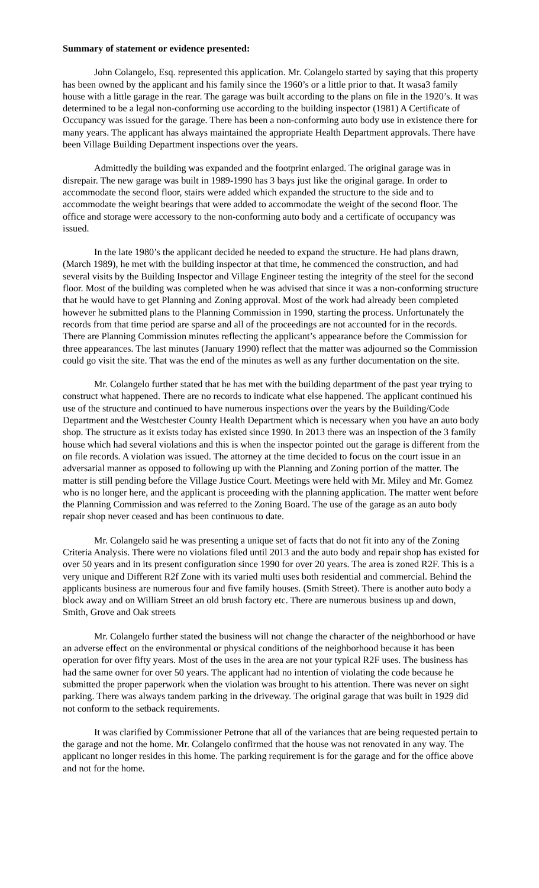Summary of statement or evidence presented:
John Colangelo, Esq. represented this application. Mr. Colangelo started by saying that this property has been owned by the applicant and his family since the 1960’s or a little prior to that. It wasa3 family house with a little garage in the rear. The garage was built according to the plans on file in the 1920’s. It was determined to be a legal non-conforming use according to the building inspector (1981) A Certificate of Occupancy was issued for the garage. There has been a non-conforming auto body use in existence there for many years. The applicant has always maintained the appropriate Health Department approvals. There have been Village Building Department inspections over the years.
Admittedly the building was expanded and the footprint enlarged. The original garage was in disrepair. The new garage was built in 1989-1990 has 3 bays just like the original garage. In order to accommodate the second floor, stairs were added which expanded the structure to the side and to accommodate the weight bearings that were added to accommodate the weight of the second floor. The office and storage were accessory to the non-conforming auto body and a certificate of occupancy was issued.
In the late 1980’s the applicant decided he needed to expand the structure. He had plans drawn, (March 1989), he met with the building inspector at that time, he commenced the construction, and had several visits by the Building Inspector and Village Engineer testing the integrity of the steel for the second floor. Most of the building was completed when he was advised that since it was a non-conforming structure that he would have to get Planning and Zoning approval. Most of the work had already been completed however he submitted plans to the Planning Commission in 1990, starting the process. Unfortunately the records from that time period are sparse and all of the proceedings are not accounted for in the records. There are Planning Commission minutes reflecting the applicant’s appearance before the Commission for three appearances. The last minutes (January 1990) reflect that the matter was adjourned so the Commission could go visit the site. That was the end of the minutes as well as any further documentation on the site.
Mr. Colangelo further stated that he has met with the building department of the past year trying to construct what happened. There are no records to indicate what else happened. The applicant continued his use of the structure and continued to have numerous inspections over the years by the Building/Code Department and the Westchester County Health Department which is necessary when you have an auto body shop. The structure as it exists today has existed since 1990. In 2013 there was an inspection of the 3 family house which had several violations and this is when the inspector pointed out the garage is different from the on file records. A violation was issued. The attorney at the time decided to focus on the court issue in an adversarial manner as opposed to following up with the Planning and Zoning portion of the matter. The matter is still pending before the Village Justice Court. Meetings were held with Mr. Miley and Mr. Gomez who is no longer here, and the applicant is proceeding with the planning application. The matter went before the Planning Commission and was referred to the Zoning Board. The use of the garage as an auto body repair shop never ceased and has been continuous to date.
Mr. Colangelo said he was presenting a unique set of facts that do not fit into any of the Zoning Criteria Analysis. There were no violations filed until 2013 and the auto body and repair shop has existed for over 50 years and in its present configuration since 1990 for over 20 years. The area is zoned R2F. This is a very unique and Different R2f Zone with its varied multi uses both residential and commercial. Behind the applicants business are numerous four and five family houses. (Smith Street). There is another auto body a block away and on William Street an old brush factory etc. There are numerous business up and down, Smith, Grove and Oak streets
Mr. Colangelo further stated the business will not change the character of the neighborhood or have an adverse effect on the environmental or physical conditions of the neighborhood because it has been operation for over fifty years. Most of the uses in the area are not your typical R2F uses. The business has had the same owner for over 50 years. The applicant had no intention of violating the code because he submitted the proper paperwork when the violation was brought to his attention. There was never on sight parking. There was always tandem parking in the driveway. The original garage that was built in 1929 did not conform to the setback requirements.
It was clarified by Commissioner Petrone that all of the variances that are being requested pertain to the garage and not the home. Mr. Colangelo confirmed that the house was not renovated in any way. The applicant no longer resides in this home. The parking requirement is for the garage and for the office above and not for the home.